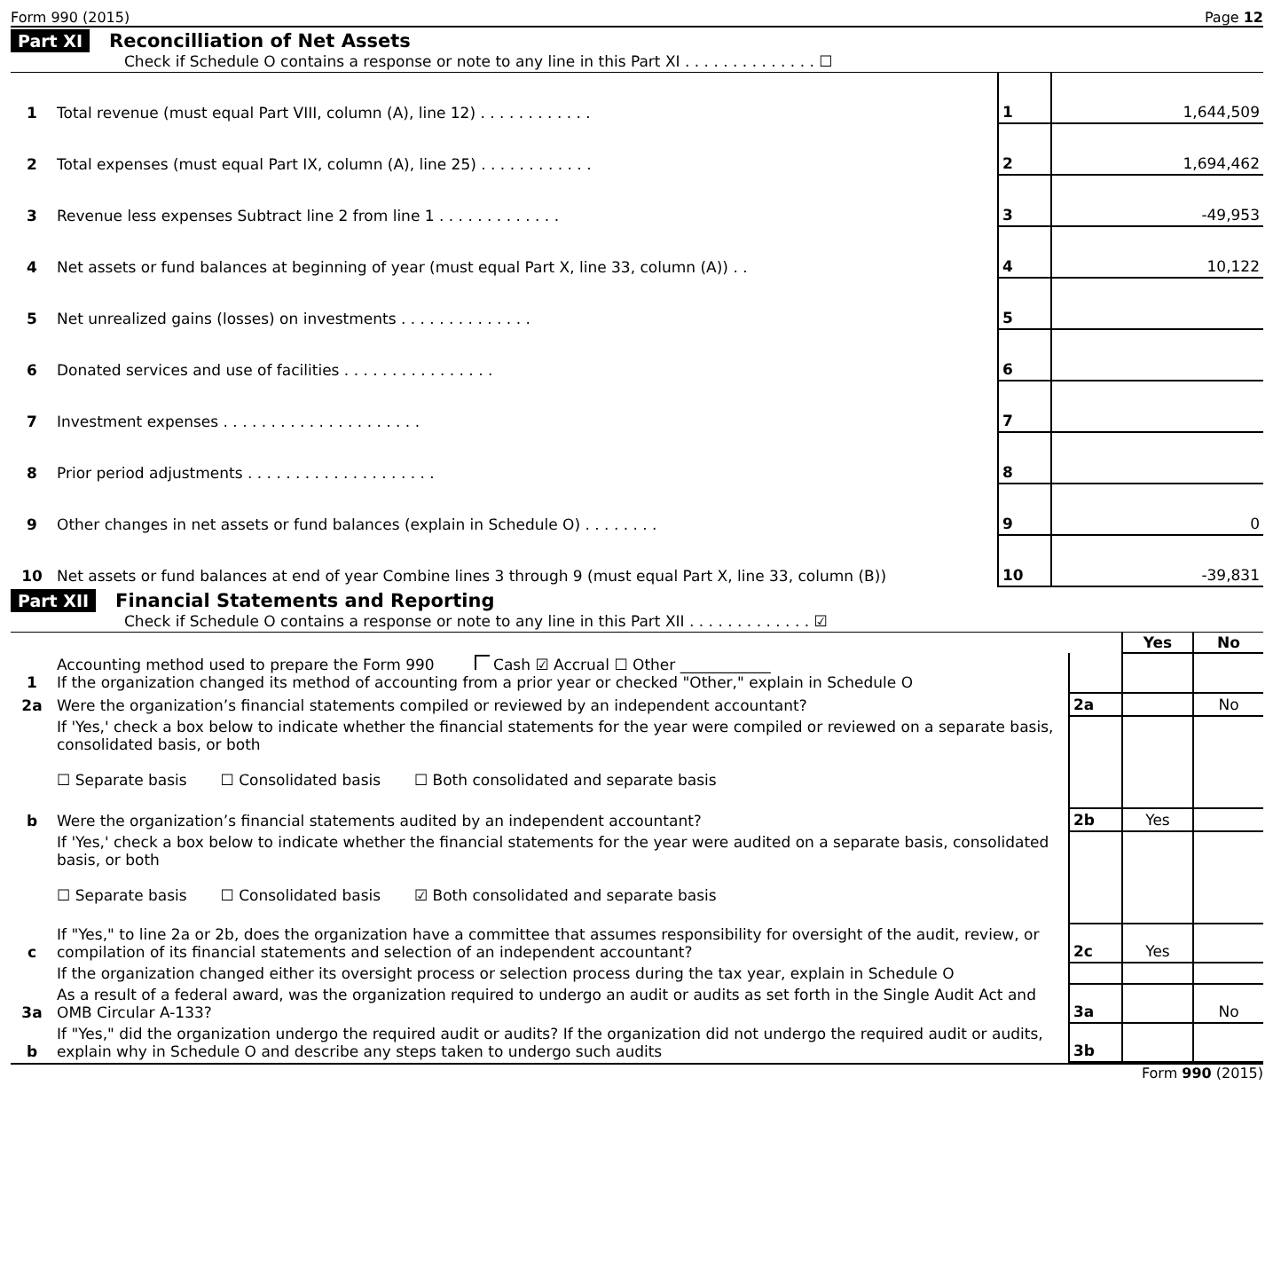Form 990 (2015) Page 12
Part XI Reconcilliation of Net Assets
Check if Schedule O contains a response or note to any line in this Part XI . . . . . . . . . . . . . . ☐
| 1 | Total revenue (must equal Part VIII, column (A), line 12) . . . . . . . . . . . . | 1 | 1,644,509 |
| 2 | Total expenses (must equal Part IX, column (A), line 25) . . . . . . . . . . . . | 2 | 1,694,462 |
| 3 | Revenue less expenses Subtract line 2 from line 1 . . . . . . . . . . . . . | 3 | -49,953 |
| 4 | Net assets or fund balances at beginning of year (must equal Part X, line 33, column (A)) . . | 4 | 10,122 |
| 5 | Net unrealized gains (losses) on investments . . . . . . . . . . . . . . | 5 | |
| 6 | Donated services and use of facilities . . . . . . . . . . . . . . . . | 6 | |
| 7 | Investment expenses . . . . . . . . . . . . . . . . . . . . . | 7 | |
| 8 | Prior period adjustments . . . . . . . . . . . . . . . . . . . . | 8 | |
| 9 | Other changes in net assets or fund balances (explain in Schedule O) . . . . . . . . | 9 | 0 |
| 10 | Net assets or fund balances at end of year Combine lines 3 through 9 (must equal Part X, line 33, column (B)) | 10 | -39,831 |
Part XII Financial Statements and Reporting
Check if Schedule O contains a response or note to any line in this Part XII . . . . . . . . . . . . . ☑
| | | | Yes | No |
| 1 | Accounting method used to prepare the Form 990 Cash ☑ Accrual ☐ Other ____________ If the organization changed its method of accounting from a prior year or checked "Other," explain in Schedule O | | | |
| 2a | Were the organization’s financial statements compiled or reviewed by an independent accountant? | 2a | | No |
| | If 'Yes,' check a box below to indicate whether the financial statements for the year were compiled or reviewed on a separate basis, consolidated basis, or both ☐ Separate basis ☐ Consolidated basis ☐ Both consolidated and separate basis | | | |
| b | Were the organization’s financial statements audited by an independent accountant? | 2b | Yes | |
| | If 'Yes,' check a box below to indicate whether the financial statements for the year were audited on a separate basis, consolidated basis, or both ☐ Separate basis ☐ Consolidated basis ☑ Both consolidated and separate basis | | | |
| c | If "Yes," to line 2a or 2b, does the organization have a committee that assumes responsibility for oversight of the audit, review, or compilation of its financial statements and selection of an independent accountant? | 2c | Yes | |
| | If the organization changed either its oversight process or selection process during the tax year, explain in Schedule O | | | |
| 3a | As a result of a federal award, was the organization required to undergo an audit or audits as set forth in the Single Audit Act and OMB Circular A-133? | 3a | | No |
| b | If "Yes," did the organization undergo the required audit or audits? If the organization did not undergo the required audit or audits, explain why in Schedule O and describe any steps taken to undergo such audits | 3b | | |
Form 990 (2015)